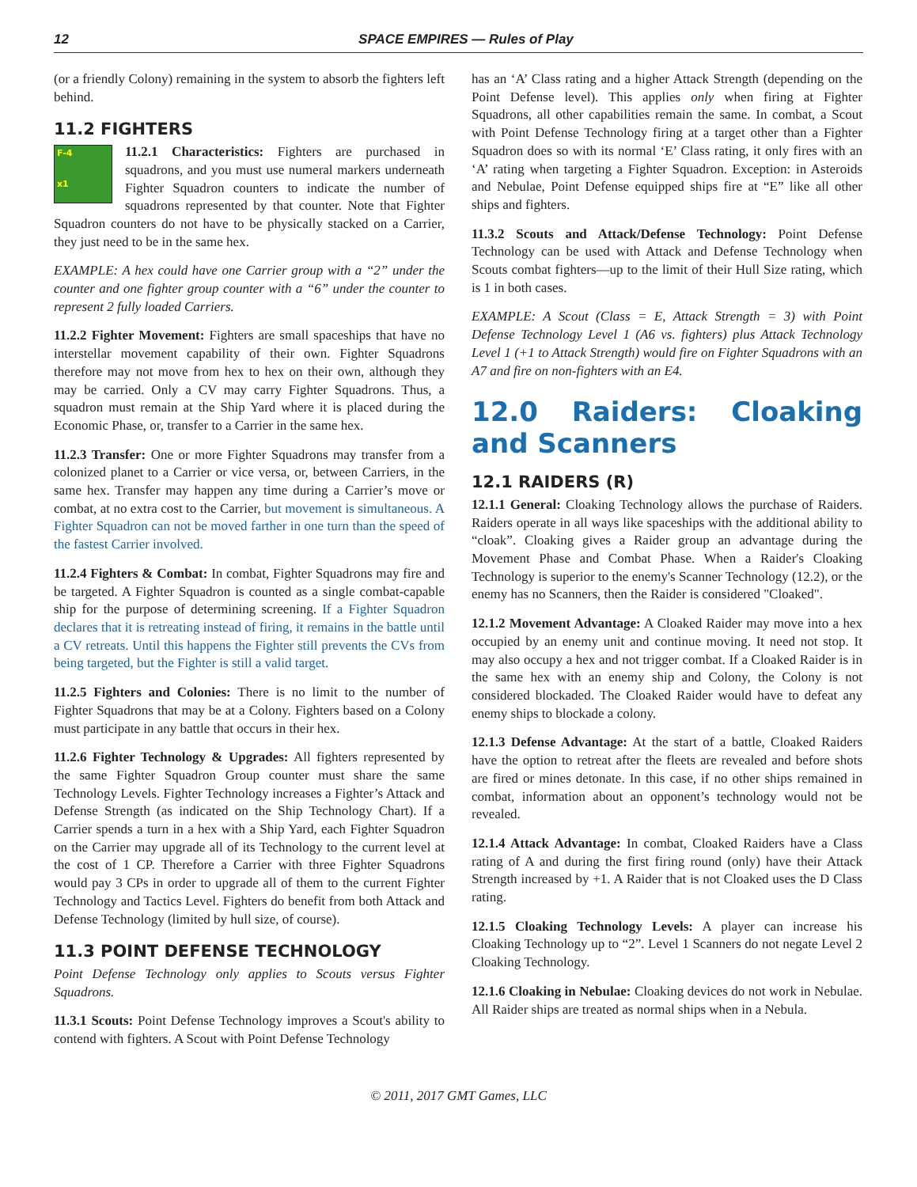12 SPACE EMPIRES — Rules of Play
(or a friendly Colony) remaining in the system to absorb the fighters left behind.
11.2 FIGHTERS
F-4
x1 11.2.1 Characteristics: Fighters are purchased in squadrons, and you must use numeral markers underneath Fighter Squadron counters to indicate the number of squadrons represented by that counter. Note that Fighter Squadron counters do not have to be physically stacked on a Carrier, they just need to be in the same hex.
EXAMPLE: A hex could have one Carrier group with a “2” under the counter and one fighter group counter with a “6” under the counter to represent 2 fully loaded Carriers.
11.2.2 Fighter Movement: Fighters are small spaceships that have no interstellar movement capability of their own. Fighter Squadrons therefore may not move from hex to hex on their own, although they may be carried. Only a CV may carry Fighter Squadrons. Thus, a squadron must remain at the Ship Yard where it is placed during the Economic Phase, or, transfer to a Carrier in the same hex.
11.2.3 Transfer: One or more Fighter Squadrons may transfer from a colonized planet to a Carrier or vice versa, or, between Carriers, in the same hex. Transfer may happen any time during a Carrier’s move or combat, at no extra cost to the Carrier, but movement is simultaneous. A Fighter Squadron can not be moved farther in one turn than the speed of the fastest Carrier involved.
11.2.4 Fighters & Combat: In combat, Fighter Squadrons may fire and be targeted. A Fighter Squadron is counted as a single combat-capable ship for the purpose of determining screening. If a Fighter Squadron declares that it is retreating instead of firing, it remains in the battle until a CV retreats. Until this happens the Fighter still prevents the CVs from being targeted, but the Fighter is still a valid target.
11.2.5 Fighters and Colonies: There is no limit to the number of Fighter Squadrons that may be at a Colony. Fighters based on a Colony must participate in any battle that occurs in their hex.
11.2.6 Fighter Technology & Upgrades: All fighters represented by the same Fighter Squadron Group counter must share the same Technology Levels. Fighter Technology increases a Fighter’s Attack and Defense Strength (as indicated on the Ship Technology Chart). If a Carrier spends a turn in a hex with a Ship Yard, each Fighter Squadron on the Carrier may upgrade all of its Technology to the current level at the cost of 1 CP. Therefore a Carrier with three Fighter Squadrons would pay 3 CPs in order to upgrade all of them to the current Fighter Technology and Tactics Level. Fighters do benefit from both Attack and Defense Technology (limited by hull size, of course).
11.3 POINT DEFENSE TECHNOLOGY
Point Defense Technology only applies to Scouts versus Fighter Squadrons.
11.3.1 Scouts: Point Defense Technology improves a Scout's ability to contend with fighters. A Scout with Point Defense Technology
has an ‘A’ Class rating and a higher Attack Strength (depending on the Point Defense level). This applies only when firing at Fighter Squadrons, all other capabilities remain the same. In combat, a Scout with Point Defense Technology firing at a target other than a Fighter Squadron does so with its normal ‘E’ Class rating, it only fires with an ‘A’ rating when targeting a Fighter Squadron. Exception: in Asteroids and Nebulae, Point Defense equipped ships fire at “E” like all other ships and fighters.
11.3.2 Scouts and Attack/Defense Technology: Point Defense Technology can be used with Attack and Defense Technology when Scouts combat fighters—up to the limit of their Hull Size rating, which is 1 in both cases.
EXAMPLE: A Scout (Class = E, Attack Strength = 3) with Point Defense Technology Level 1 (A6 vs. fighters) plus Attack Technology Level 1 (+1 to Attack Strength) would fire on Fighter Squadrons with an A7 and fire on non-fighters with an E4.
12.0 Raiders: Cloaking and Scanners
12.1 RAIDERS (R)
12.1.1 General: Cloaking Technology allows the purchase of Raiders. Raiders operate in all ways like spaceships with the additional ability to “cloak”. Cloaking gives a Raider group an advantage during the Movement Phase and Combat Phase. When a Raider's Cloaking Technology is superior to the enemy's Scanner Technology (12.2), or the enemy has no Scanners, then the Raider is considered "Cloaked".
12.1.2 Movement Advantage: A Cloaked Raider may move into a hex occupied by an enemy unit and continue moving. It need not stop. It may also occupy a hex and not trigger combat. If a Cloaked Raider is in the same hex with an enemy ship and Colony, the Colony is not considered blockaded. The Cloaked Raider would have to defeat any enemy ships to blockade a colony.
12.1.3 Defense Advantage: At the start of a battle, Cloaked Raiders have the option to retreat after the fleets are revealed and before shots are fired or mines detonate. In this case, if no other ships remained in combat, information about an opponent’s technology would not be revealed.
12.1.4 Attack Advantage: In combat, Cloaked Raiders have a Class rating of A and during the first firing round (only) have their Attack Strength increased by +1. A Raider that is not Cloaked uses the D Class rating.
12.1.5 Cloaking Technology Levels: A player can increase his Cloaking Technology up to “2”. Level 1 Scanners do not negate Level 2 Cloaking Technology.
12.1.6 Cloaking in Nebulae: Cloaking devices do not work in Nebulae. All Raider ships are treated as normal ships when in a Nebula.
© 2011, 2017 GMT Games, LLC